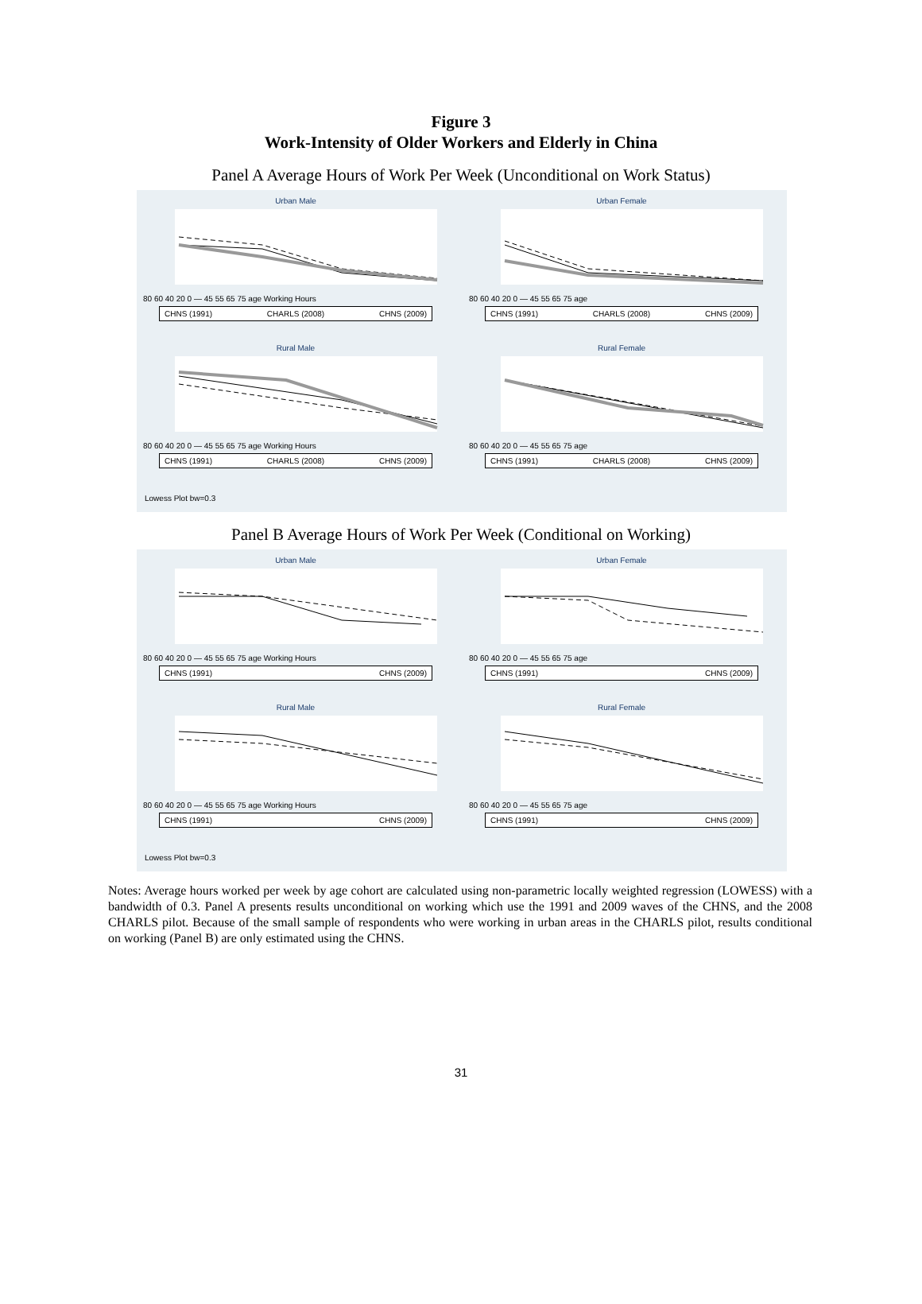Figure 3
Work-Intensity of Older Workers and Elderly in China
Panel A Average Hours of Work Per Week (Unconditional on Work Status)
Urban Male
80 60 40 20 0 — 45 55 65 75 age Working Hours
CHNS (1991) CHARLS (2008) CHNS (2009)
Urban Female
80 60 40 20 0 — 45 55 65 75 age
CHNS (1991) CHARLS (2008) CHNS (2009)
Rural Male
80 60 40 20 0 — 45 55 65 75 age Working Hours
CHNS (1991) CHARLS (2008) CHNS (2009)
Rural Female
80 60 40 20 0 — 45 55 65 75 age
CHNS (1991) CHARLS (2008) CHNS (2009)
Lowess Plot bw=0.3
Panel B Average Hours of Work Per Week (Conditional on Working)
Urban Male
80 60 40 20 0 — 45 55 65 75 age Working Hours
CHNS (1991) CHNS (2009)
Urban Female
80 60 40 20 0 — 45 55 65 75 age
CHNS (1991) CHNS (2009)
Rural Male
80 60 40 20 0 — 45 55 65 75 age Working Hours
CHNS (1991) CHNS (2009)
Rural Female
80 60 40 20 0 — 45 55 65 75 age
CHNS (1991) CHNS (2009)
Lowess Plot bw=0.3
Notes: Average hours worked per week by age cohort are calculated using non-parametric locally weighted regression (LOWESS) with a bandwidth of 0.3. Panel A presents results unconditional on working which use the 1991 and 2009 waves of the CHNS, and the 2008 CHARLS pilot. Because of the small sample of respondents who were working in urban areas in the CHARLS pilot, results conditional on working (Panel B) are only estimated using the CHNS.
31